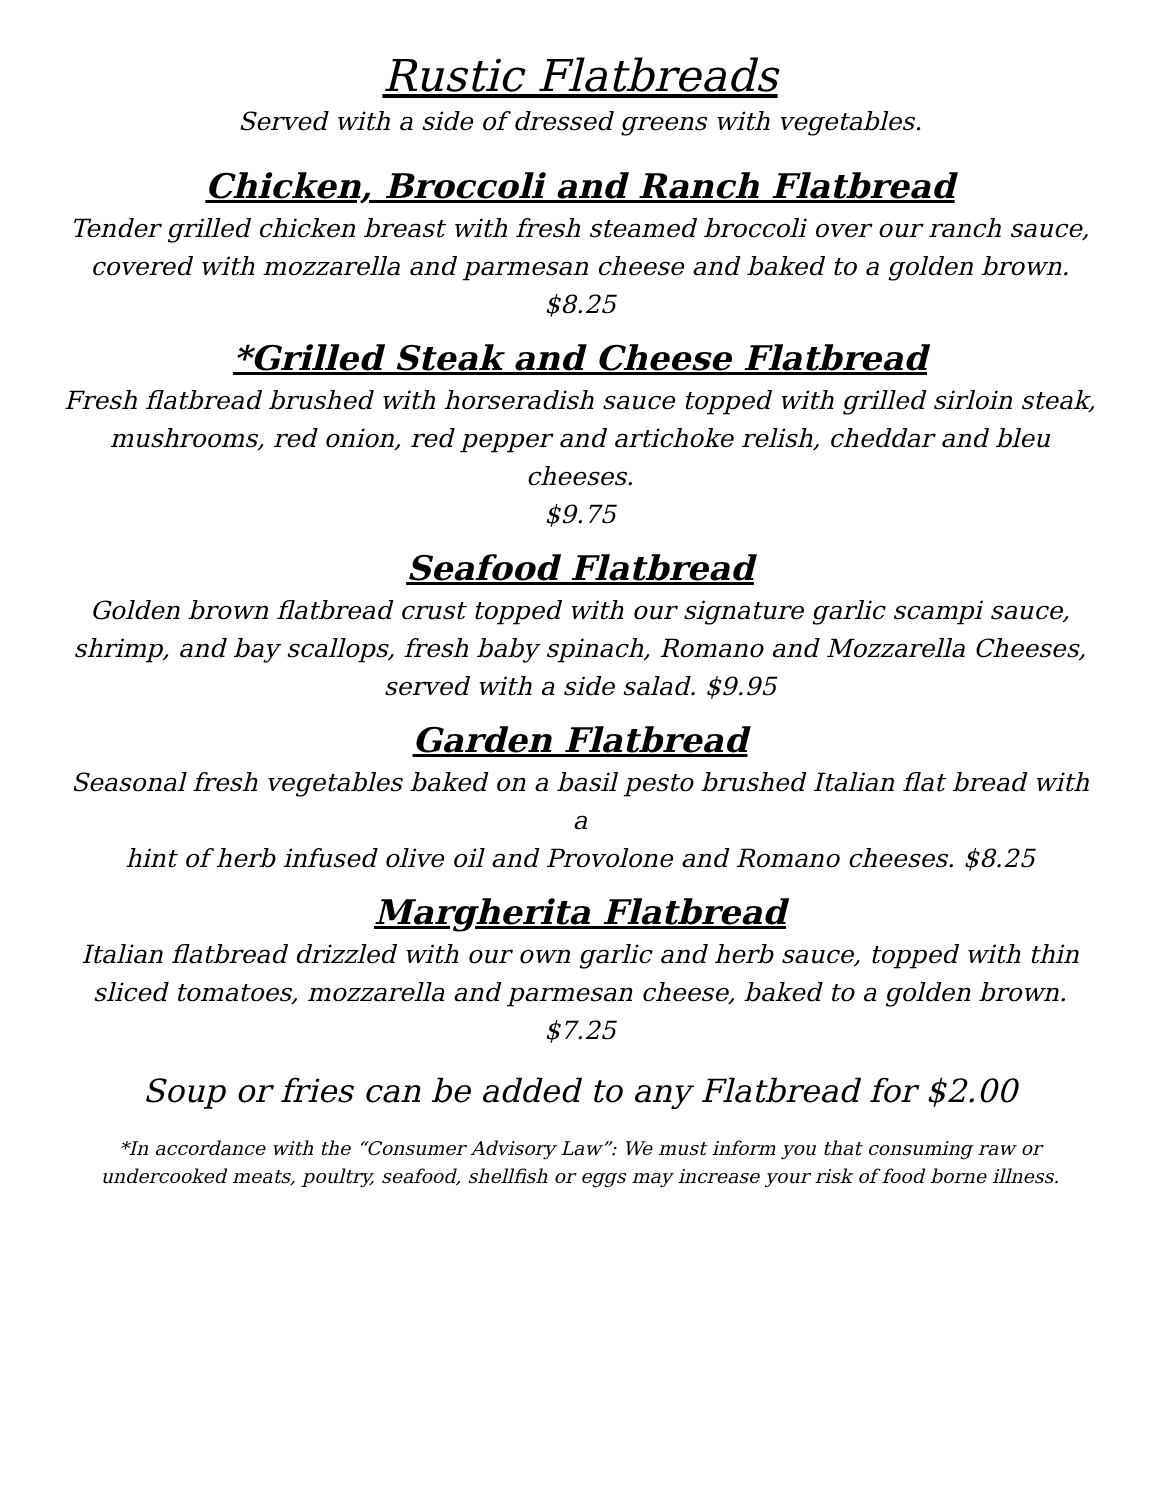Rustic Flatbreads
Served with a side of dressed greens with vegetables.
Chicken, Broccoli and Ranch Flatbread
Tender grilled chicken breast with fresh steamed broccoli over our ranch sauce,
covered with mozzarella and parmesan cheese and baked to a golden brown.
$8.25
*Grilled Steak and Cheese Flatbread
Fresh flatbread brushed with horseradish sauce topped with grilled sirloin steak,
mushrooms, red onion, red pepper and artichoke relish, cheddar and bleu cheeses.
$9.75
Seafood Flatbread
Golden brown flatbread crust topped with our signature garlic scampi sauce,
shrimp, and bay scallops, fresh baby spinach, Romano and Mozzarella Cheeses,
served with a side salad. $9.95
Garden Flatbread
Seasonal fresh vegetables baked on a basil pesto brushed Italian flat bread with a
hint of herb infused olive oil and Provolone and Romano cheeses. $8.25
Margherita Flatbread
Italian flatbread drizzled with our own garlic and herb sauce, topped with thin
sliced tomatoes, mozzarella and parmesan cheese, baked to a golden brown. $7.25
Soup or fries can be added to any Flatbread for $2.00
*In accordance with the “Consumer Advisory Law”: We must inform you that consuming raw or
undercooked meats, poultry, seafood, shellfish or eggs may increase your risk of food borne illness.